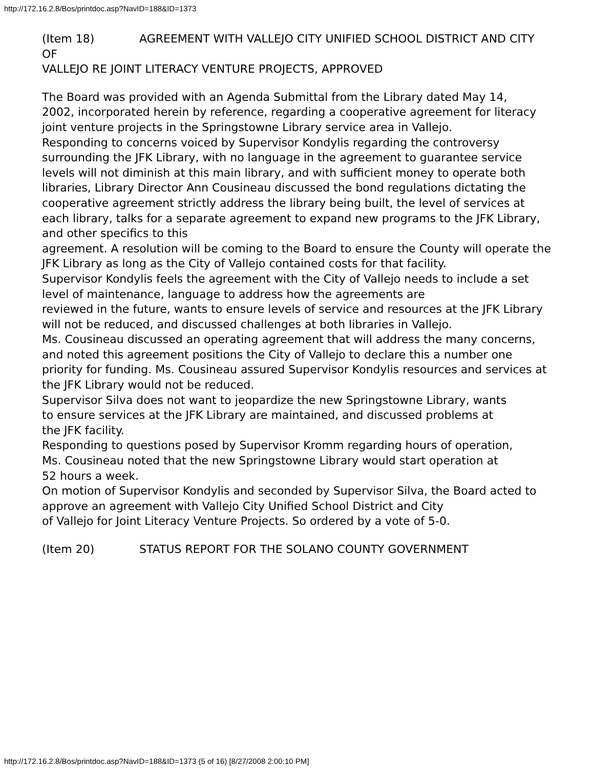http://172.16.2.8/Bos/printdoc.asp?NavID=188&ID=1373
(Item 18) AGREEMENT WITH VALLEJO CITY UNIFIED SCHOOL DISTRICT AND CITY OF
VALLEJO RE JOINT LITERACY VENTURE PROJECTS, APPROVED
The Board was provided with an Agenda Submittal from the Library dated May 14,
2002, incorporated herein by reference, regarding a cooperative agreement for literacy joint venture projects in the Springstowne Library service area in Vallejo.
Responding to concerns voiced by Supervisor Kondylis regarding the controversy
surrounding the JFK Library, with no language in the agreement to guarantee service levels will not diminish at this main library, and with sufficient money to operate both libraries, Library Director Ann Cousineau discussed the bond regulations dictating the cooperative agreement strictly address the library being built, the level of services at each library, talks for a separate agreement to expand new programs to the JFK Library, and other specifics to this
agreement. A resolution will be coming to the Board to ensure the County will operate the JFK Library as long as the City of Vallejo contained costs for that facility.
Supervisor Kondylis feels the agreement with the City of Vallejo needs to include a set level of maintenance, language to address how the agreements are
reviewed in the future, wants to ensure levels of service and resources at the JFK Library will not be reduced, and discussed challenges at both libraries in Vallejo.
Ms. Cousineau discussed an operating agreement that will address the many concerns, and noted this agreement positions the City of Vallejo to declare this a number one priority for funding. Ms. Cousineau assured Supervisor Kondylis resources and services at the JFK Library would not be reduced.
Supervisor Silva does not want to jeopardize the new Springstowne Library, wants
to ensure services at the JFK Library are maintained, and discussed problems at
the JFK facility.
Responding to questions posed by Supervisor Kromm regarding hours of operation,
Ms. Cousineau noted that the new Springstowne Library would start operation at
52 hours a week.
On motion of Supervisor Kondylis and seconded by Supervisor Silva, the Board acted to approve an agreement with Vallejo City Unified School District and City
of Vallejo for Joint Literacy Venture Projects. So ordered by a vote of 5-0.
(Item 20) STATUS REPORT FOR THE SOLANO COUNTY GOVERNMENT
http://172.16.2.8/Bos/printdoc.asp?NavID=188&ID=1373 (5 of 16) [8/27/2008 2:00:10 PM]